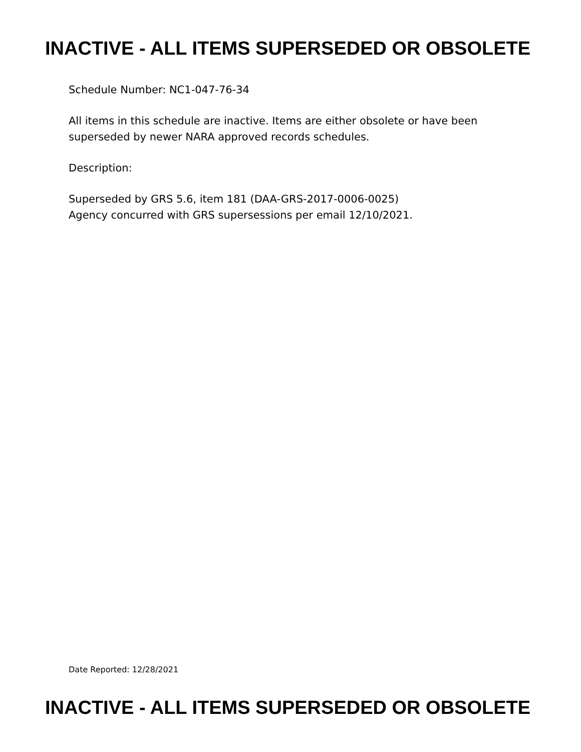INACTIVE - ALL ITEMS SUPERSEDED OR OBSOLETE
Schedule Number: NC1-047-76-34
All items in this schedule are inactive. Items are either obsolete or have been
superseded by newer NARA approved records schedules.
Description:
Superseded by GRS 5.6, item 181 (DAA-GRS-2017-0006-0025)
Agency concurred with GRS supersessions per email 12/10/2021.
Date Reported: 12/28/2021
INACTIVE - ALL ITEMS SUPERSEDED OR OBSOLETE